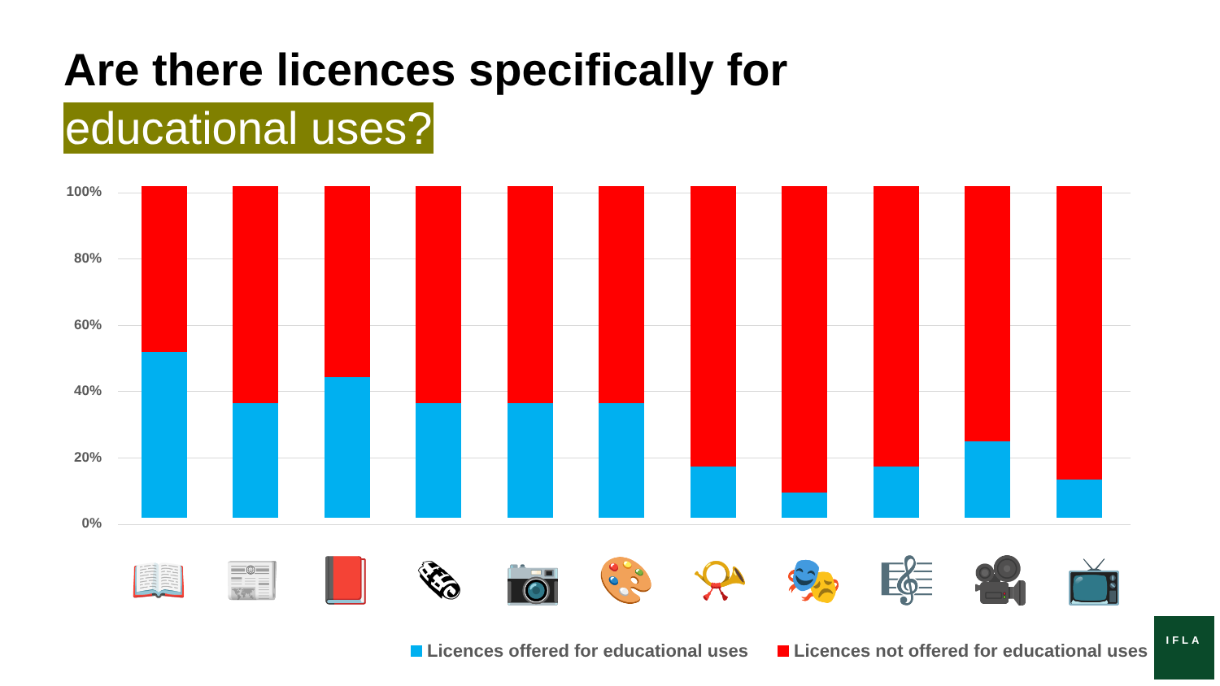Are there licences specifically for
educational uses?
100%
80%
60%
40%
20%
0%
📖 📰 📕 🗞 📷 🎨 📯 🎭 🎼 🎥 📺
Licences offered for educational uses Licences not offered for educational uses
IFLA